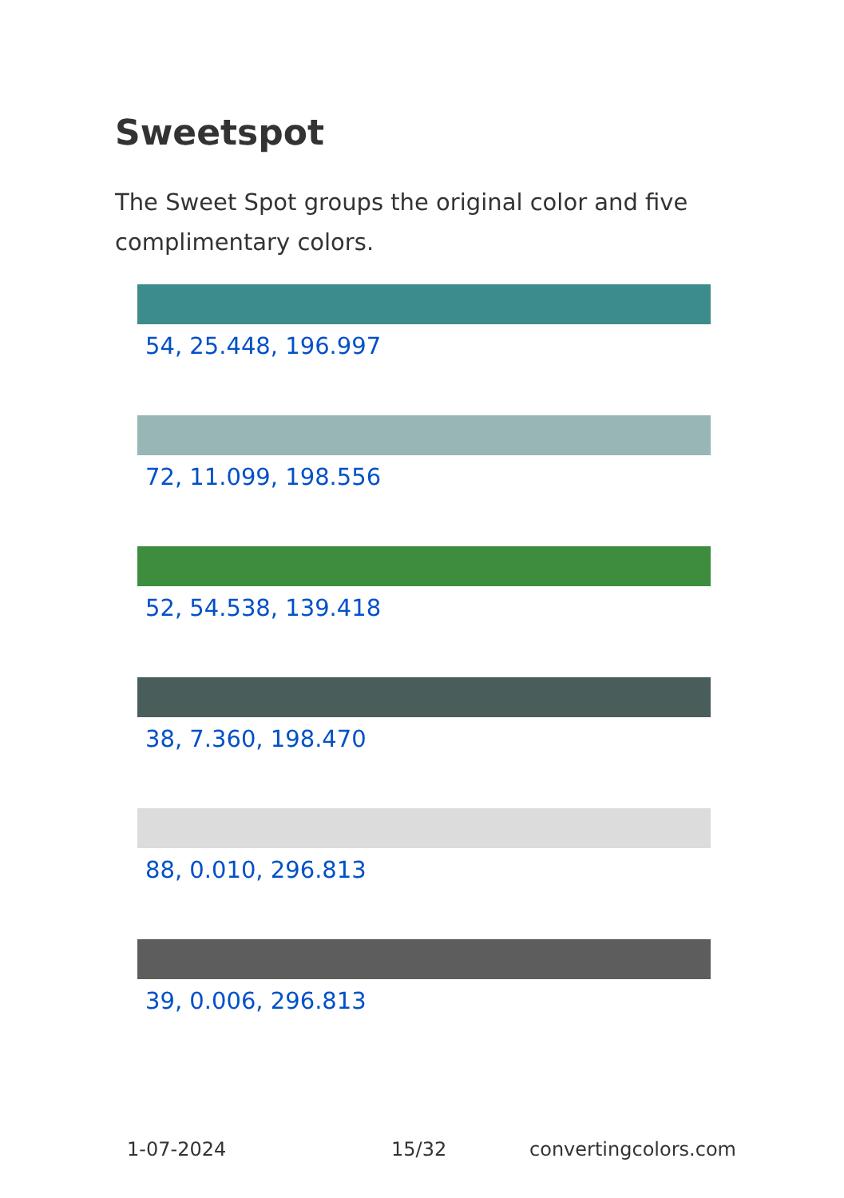Sweetspot
The Sweet Spot groups the original color and five complimentary colors.
54, 25.448, 196.997
72, 11.099, 198.556
52, 54.538, 139.418
38, 7.360, 198.470
88, 0.010, 296.813
39, 0.006, 296.813
1-07-2024 15/32 convertingcolors.com